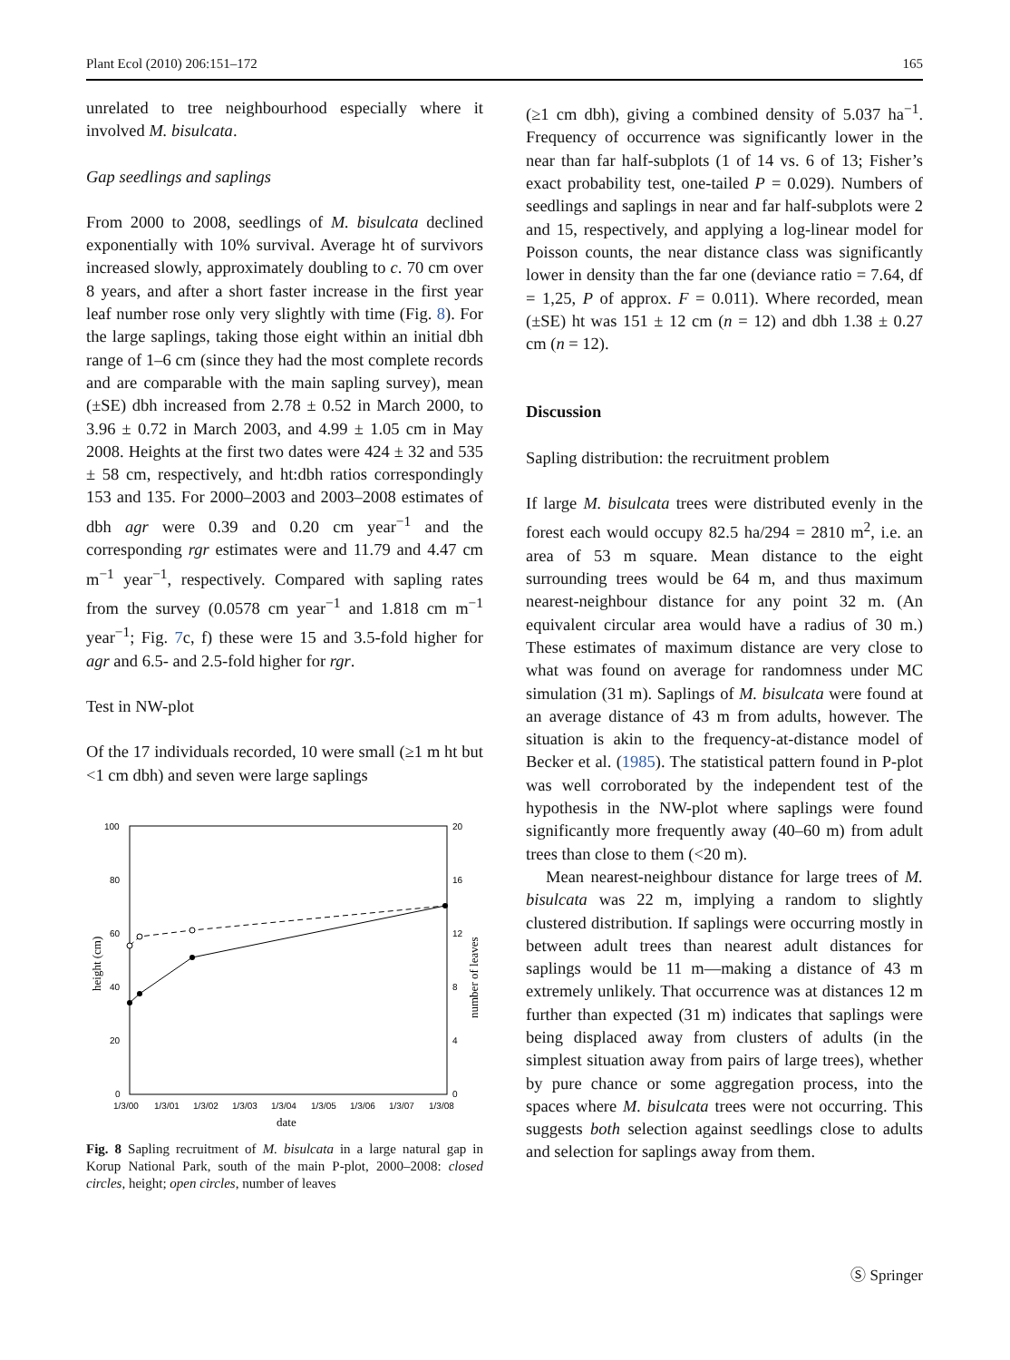Plant Ecol (2010) 206:151–172 165
unrelated to tree neighbourhood especially where it involved M. bisulcata.
Gap seedlings and saplings
From 2000 to 2008, seedlings of M. bisulcata declined exponentially with 10% survival. Average ht of survivors increased slowly, approximately doubling to c. 70 cm over 8 years, and after a short faster increase in the first year leaf number rose only very slightly with time (Fig. 8). For the large saplings, taking those eight within an initial dbh range of 1–6 cm (since they had the most complete records and are comparable with the main sapling survey), mean (±SE) dbh increased from 2.78 ± 0.52 in March 2000, to 3.96 ± 0.72 in March 2003, and 4.99 ± 1.05 cm in May 2008. Heights at the first two dates were 424 ± 32 and 535 ± 58 cm, respectively, and ht:dbh ratios correspondingly 153 and 135. For 2000–2003 and 2003–2008 estimates of dbh agr were 0.39 and 0.20 cm year<sup>−1</sup> and the corresponding rgr estimates were and 11.79 and 4.47 cm m<sup>−1</sup> year<sup>−1</sup>, respectively. Compared with sapling rates from the survey (0.0578 cm year<sup>−1</sup> and 1.818 cm m<sup>−1</sup> year<sup>−1</sup>; Fig. 7c, f) these were 15 and 3.5-fold higher for agr and 6.5- and 2.5-fold higher for rgr.
Test in NW-plot
Of the 17 individuals recorded, 10 were small (≥1 m ht but <1 cm dbh) and seven were large saplings
100
80
60
40
20
0
20
16
12
8
4
0
1/3/00
1/3/01
1/3/02
1/3/03
1/3/04
1/3/05
1/3/06
1/3/07
1/3/08
date
height (cm)
number of leaves
Fig. 8 Sapling recruitment of M. bisulcata in a large natural gap in Korup National Park, south of the main P-plot, 2000–2008: closed circles, height; open circles, number of leaves
(≥1 cm dbh), giving a combined density of 5.037 ha<sup>−1</sup>. Frequency of occurrence was significantly lower in the near than far half-subplots (1 of 14 vs. 6 of 13; Fisher’s exact probability test, one-tailed P = 0.029). Numbers of seedlings and saplings in near and far half-subplots were 2 and 15, respectively, and applying a log-linear model for Poisson counts, the near distance class was significantly lower in density than the far one (deviance ratio = 7.64, df = 1,25, P of approx. F = 0.011). Where recorded, mean (±SE) ht was 151 ± 12 cm (n = 12) and dbh 1.38 ± 0.27 cm (n = 12).
Discussion
Sapling distribution: the recruitment problem
If large M. bisulcata trees were distributed evenly in the forest each would occupy 82.5 ha/294 = 2810 m<sup>2</sup>, i.e. an area of 53 m square. Mean distance to the eight surrounding trees would be 64 m, and thus maximum nearest-neighbour distance for any point 32 m. (An equivalent circular area would have a radius of 30 m.) These estimates of maximum distance are very close to what was found on average for randomness under MC simulation (31 m). Saplings of M. bisulcata were found at an average distance of 43 m from adults, however. The situation is akin to the frequency-at-distance model of Becker et al. (1985). The statistical pattern found in P-plot was well corroborated by the independent test of the hypothesis in the NW-plot where saplings were found significantly more frequently away (40–60 m) from adult trees than close to them (<20 m).
Mean nearest-neighbour distance for large trees of M. bisulcata was 22 m, implying a random to slightly clustered distribution. If saplings were occurring mostly in between adult trees than nearest adult distances for saplings would be 11 m—making a distance of 43 m extremely unlikely. That occurrence was at distances 12 m further than expected (31 m) indicates that saplings were being displaced away from clusters of adults (in the simplest situation away from pairs of large trees), whether by pure chance or some aggregation process, into the spaces where M. bisulcata trees were not occurring. This suggests both selection against seedlings close to adults and selection for saplings away from them.
Ⓢ Springer